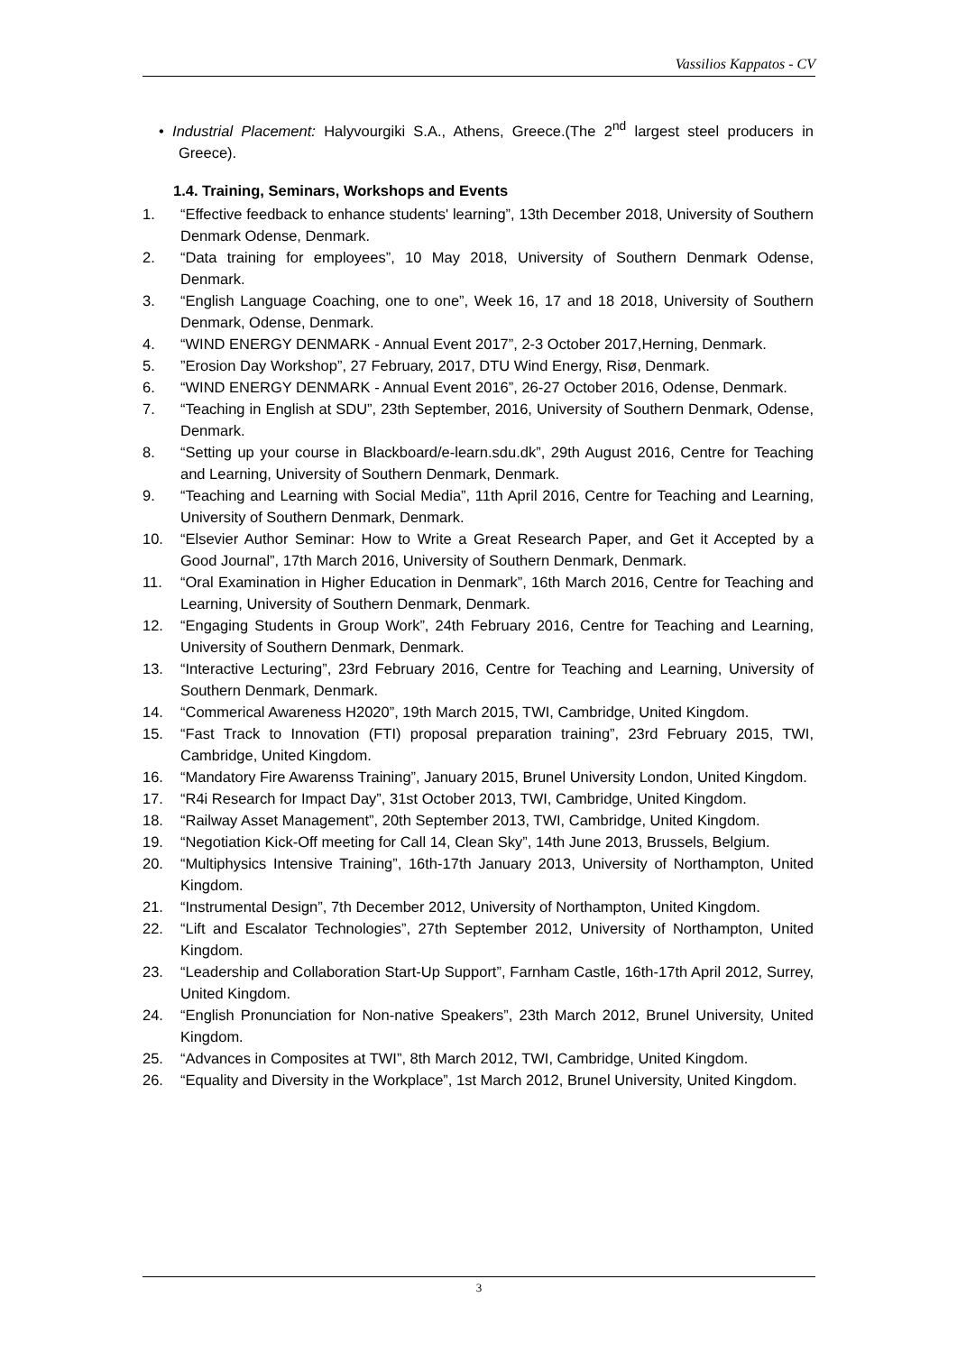Vassilios Kappatos - CV
• Industrial Placement: Halyvourgiki S.A., Athens, Greece.(The 2<sup>nd</sup> largest steel producers in Greece).
1.4. Training, Seminars, Workshops and Events
1. “Effective feedback to enhance students' learning”, 13th December 2018, University of Southern Denmark Odense, Denmark.
2. “Data training for employees”, 10 May 2018, University of Southern Denmark Odense, Denmark.
3. “English Language Coaching, one to one”, Week 16, 17 and 18 2018, University of Southern Denmark, Odense, Denmark.
4. “WIND ENERGY DENMARK - Annual Event 2017”, 2-3 October 2017,Herning, Denmark.
5.”Erosion Day Workshop”, 27 February, 2017, DTU Wind Energy, Risø, Denmark.
6. “WIND ENERGY DENMARK - Annual Event 2016”, 26-27 October 2016, Odense, Denmark.
7. “Teaching in English at SDU”, 23th September, 2016, University of Southern Denmark, Odense, Denmark.
8. “Setting up your course in Blackboard/e-learn.sdu.dk”, 29th August 2016, Centre for Teaching and Learning, University of Southern Denmark, Denmark.
9. “Teaching and Learning with Social Media”, 11th April 2016, Centre for Teaching and Learning, University of Southern Denmark, Denmark.
10. “Elsevier Author Seminar: How to Write a Great Research Paper, and Get it Accepted by a Good Journal”, 17th March 2016, University of Southern Denmark, Denmark.
11. “Oral Examination in Higher Education in Denmark”, 16th March 2016, Centre for Teaching and Learning, University of Southern Denmark, Denmark.
12. “Engaging Students in Group Work”, 24th February 2016, Centre for Teaching and Learning, University of Southern Denmark, Denmark.
13. “Interactive Lecturing”, 23rd February 2016, Centre for Teaching and Learning, University of Southern Denmark, Denmark.
14. “Commerical Awareness H2020”, 19th March 2015, TWI, Cambridge, United Kingdom.
15. “Fast Track to Innovation (FTI) proposal preparation training”, 23rd February 2015, TWI, Cambridge, United Kingdom.
16. “Mandatory Fire Awarenss Training”, January 2015, Brunel University London, United Kingdom.
17. “R4i Research for Impact Day”, 31st October 2013, TWI, Cambridge, United Kingdom.
18. “Railway Asset Management”, 20th September 2013, TWI, Cambridge, United Kingdom.
19. “Negotiation Kick-Off meeting for Call 14, Clean Sky”, 14th June 2013, Brussels, Belgium.
20. “Multiphysics Intensive Training”, 16th-17th January 2013, University of Northampton, United Kingdom.
21. “Instrumental Design”, 7th December 2012, University of Northampton, United Kingdom.
22. “Lift and Escalator Technologies”, 27th September 2012, University of Northampton, United Kingdom.
23. “Leadership and Collaboration Start-Up Support”, Farnham Castle, 16th-17th April 2012, Surrey, United Kingdom.
24. “English Pronunciation for Non-native Speakers”, 23th March 2012, Brunel University, United Kingdom.
25. “Advances in Composites at TWI”, 8th March 2012, TWI, Cambridge, United Kingdom.
26. “Equality and Diversity in the Workplace”, 1st March 2012, Brunel University, United Kingdom.
3